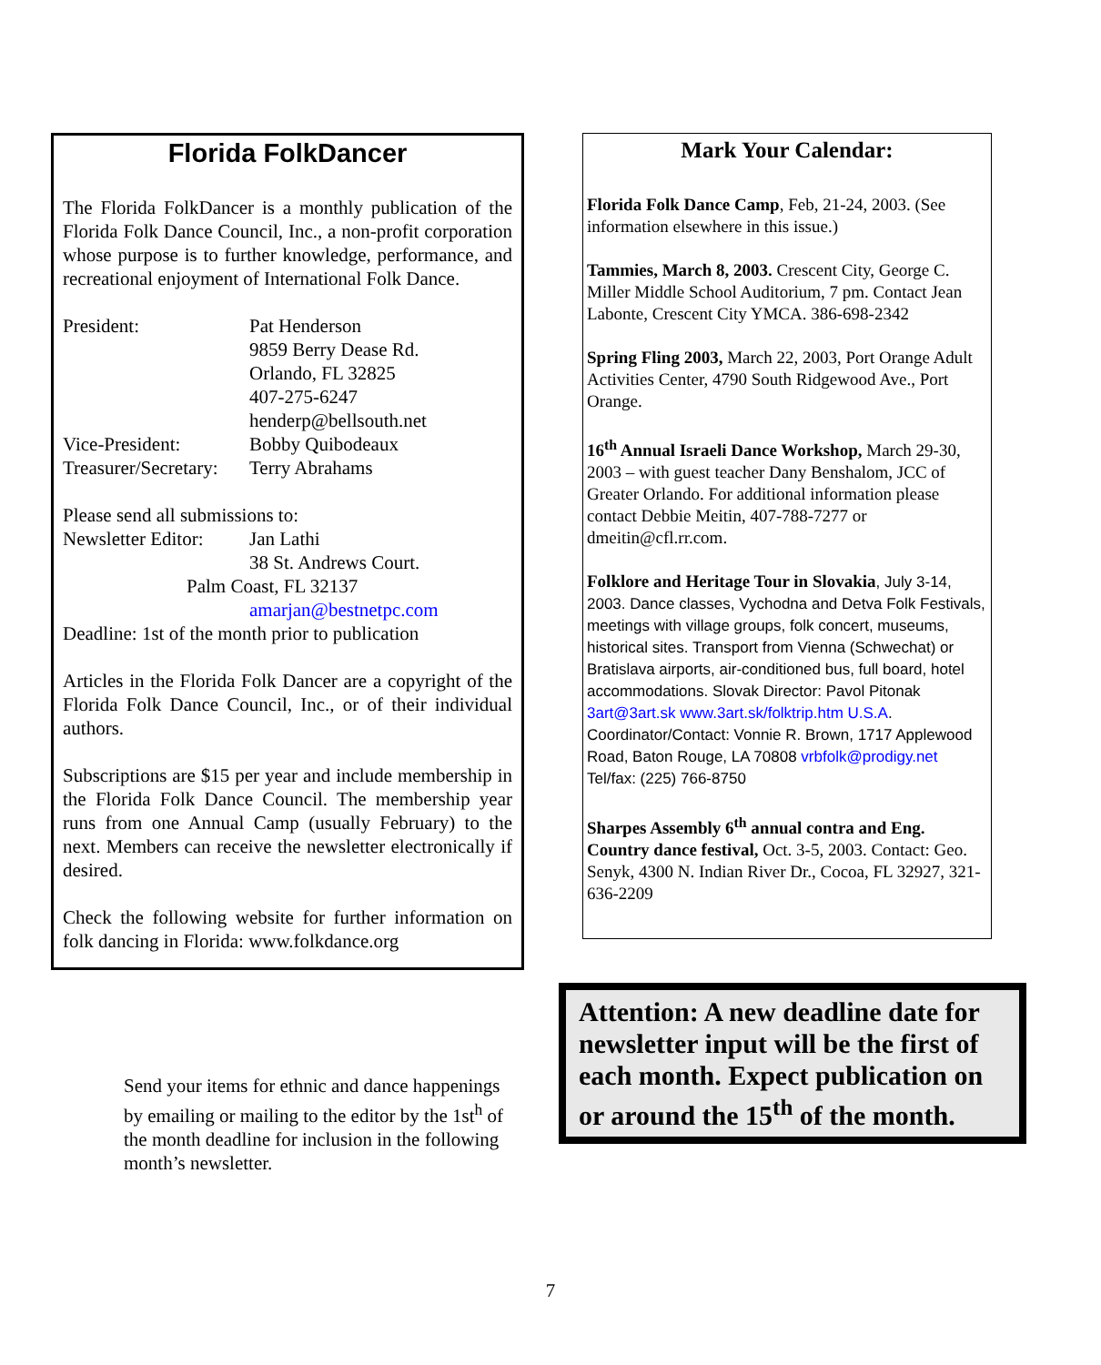Florida FolkDancer
The Florida FolkDancer is a monthly publication of the Florida Folk Dance Council, Inc., a non-profit corporation whose purpose is to further knowledge, performance, and recreational enjoyment of International Folk Dance.
President: Pat Henderson
9859 Berry Dease Rd.
Orlando, FL 32825
407-275-6247
henderp@bellsouth.net
Vice-President: Bobby Quibodeaux
Treasurer/Secretary: Terry Abrahams
Please send all submissions to:
Newsletter Editor: Jan Lathi
38 St. Andrews Court.
Palm Coast, FL 32137
amarjan@bestnetpc.com
Deadline: 1st of the month prior to publication
Articles in the Florida Folk Dancer are a copyright of the Florida Folk Dance Council, Inc., or of their individual authors.
Subscriptions are $15 per year and include membership in the Florida Folk Dance Council. The membership year runs from one Annual Camp (usually February) to the next. Members can receive the newsletter electronically if desired.
Check the following website for further information on folk dancing in Florida: www.folkdance.org
Send your items for ethnic and dance happenings by emailing or mailing to the editor by the 1st<sup>h</sup> of the month deadline for inclusion in the following month’s newsletter.
Mark Your Calendar:
Florida Folk Dance Camp, Feb, 21-24, 2003. (See information elsewhere in this issue.)
Tammies, March 8, 2003. Crescent City, George C. Miller Middle School Auditorium, 7 pm. Contact Jean Labonte, Crescent City YMCA. 386-698-2342
Spring Fling 2003, March 22, 2003, Port Orange Adult Activities Center, 4790 South Ridgewood Ave., Port Orange.
16<sup>th</sup> Annual Israeli Dance Workshop, March 29-30, 2003 – with guest teacher Dany Benshalom, JCC of Greater Orlando. For additional information please contact Debbie Meitin, 407-788-7277 or dmeitin@cfl.rr.com.
Folklore and Heritage Tour in Slovakia, July 3-14, 2003. Dance classes, Vychodna and Detva Folk Festivals, meetings with village groups, folk concert, museums, historical sites. Transport from Vienna (Schwechat) or Bratislava airports, air-conditioned bus, full board, hotel accommodations. Slovak Director: Pavol Pitonak 3art@3art.sk www.3art.sk/folktrip.htm U.S.A. Coordinator/Contact: Vonnie R. Brown, 1717 Applewood Road, Baton Rouge, LA 70808 vrbfolk@prodigy.net Tel/fax: (225) 766-8750
Sharpes Assembly 6<sup>th</sup> annual contra and Eng. Country dance festival, Oct. 3-5, 2003. Contact: Geo. Senyk, 4300 N. Indian River Dr., Cocoa, FL 32927, 321-636-2209
Attention: A new deadline date for newsletter input will be the first of each month. Expect publication on or around the 15<sup>th</sup> of the month.
7